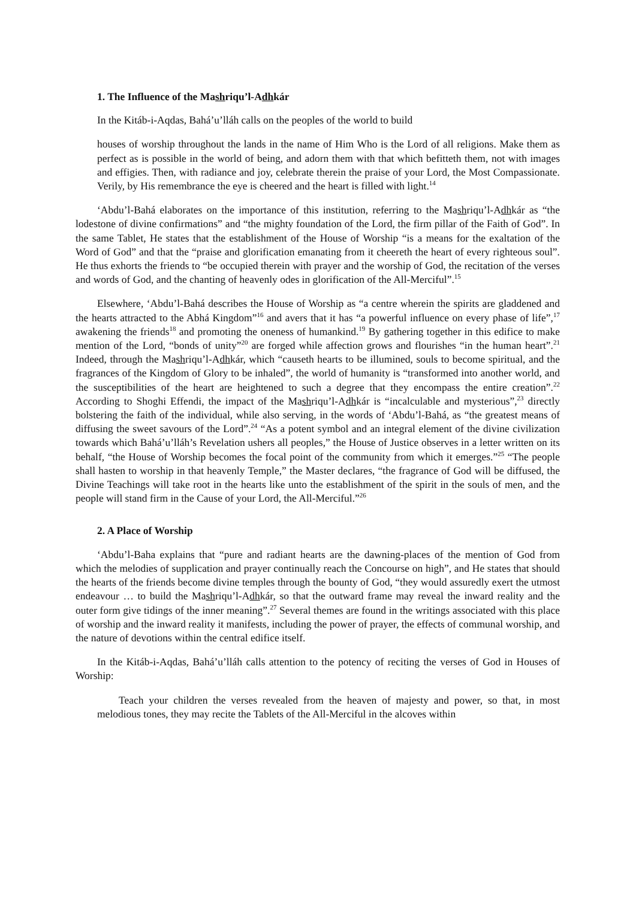1. The Influence of the Mashriqu’l-Adhkár
In the Kitáb-i-Aqdas, Bahá’u’lláh calls on the peoples of the world to build
houses of worship throughout the lands in the name of Him Who is the Lord of all religions. Make them as perfect as is possible in the world of being, and adorn them with that which befitteth them, not with images and effigies. Then, with radiance and joy, celebrate therein the praise of your Lord, the Most Compassionate. Verily, by His remembrance the eye is cheered and the heart is filled with light.<sup>14</sup>
‘Abdu’l-Bahá elaborates on the importance of this institution, referring to the Mashriqu’l-Adhkár as “the lodestone of divine confirmations” and “the mighty foundation of the Lord, the firm pillar of the Faith of God”. In the same Tablet, He states that the establishment of the House of Worship “is a means for the exaltation of the Word of God” and that the “praise and glorification emanating from it cheereth the heart of every righteous soul”. He thus exhorts the friends to “be occupied therein with prayer and the worship of God, the recitation of the verses and words of God, and the chanting of heavenly odes in glorification of the All-Merciful”.<sup>15</sup>
Elsewhere, ‘Abdu’l-Bahá describes the House of Worship as “a centre wherein the spirits are gladdened and the hearts attracted to the Abhá Kingdom”<sup>16</sup> and avers that it has “a powerful influence on every phase of life”,<sup>17</sup> awakening the friends<sup>18</sup> and promoting the oneness of humankind.<sup>19</sup> By gathering together in this edifice to make mention of the Lord, “bonds of unity”<sup>20</sup> are forged while affection grows and flourishes “in the human heart”.<sup>21</sup> Indeed, through the Mashriqu’l-Adhkár, which “causeth hearts to be illumined, souls to become spiritual, and the fragrances of the Kingdom of Glory to be inhaled”, the world of humanity is “transformed into another world, and the susceptibilities of the heart are heightened to such a degree that they encompass the entire creation”.<sup>22</sup> According to Shoghi Effendi, the impact of the Mashriqu’l-Adhkár is “incalculable and mysterious”,<sup>23</sup> directly bolstering the faith of the individual, while also serving, in the words of ‘Abdu’l-Bahá, as “the greatest means of diffusing the sweet savours of the Lord”.<sup>24</sup> “As a potent symbol and an integral element of the divine civilization towards which Bahá’u’lláh’s Revelation ushers all peoples,” the House of Justice observes in a letter written on its behalf, “the House of Worship becomes the focal point of the community from which it emerges.”<sup>25</sup> “The people shall hasten to worship in that heavenly Temple,” the Master declares, “the fragrance of God will be diffused, the Divine Teachings will take root in the hearts like unto the establishment of the spirit in the souls of men, and the people will stand firm in the Cause of your Lord, the All-Merciful.”<sup>26</sup>
2. A Place of Worship
‘Abdu’l-Baha explains that “pure and radiant hearts are the dawning-places of the mention of God from which the melodies of supplication and prayer continually reach the Concourse on high”, and He states that should the hearts of the friends become divine temples through the bounty of God, “they would assuredly exert the utmost endeavour … to build the Mashriqu’l-Adhkár, so that the outward frame may reveal the inward reality and the outer form give tidings of the inner meaning”.<sup>27</sup> Several themes are found in the writings associated with this place of worship and the inward reality it manifests, including the power of prayer, the effects of communal worship, and the nature of devotions within the central edifice itself.
In the Kitáb-i-Aqdas, Bahá’u’lláh calls attention to the potency of reciting the verses of God in Houses of Worship:
Teach your children the verses revealed from the heaven of majesty and power, so that, in most melodious tones, they may recite the Tablets of the All-Merciful in the alcoves within